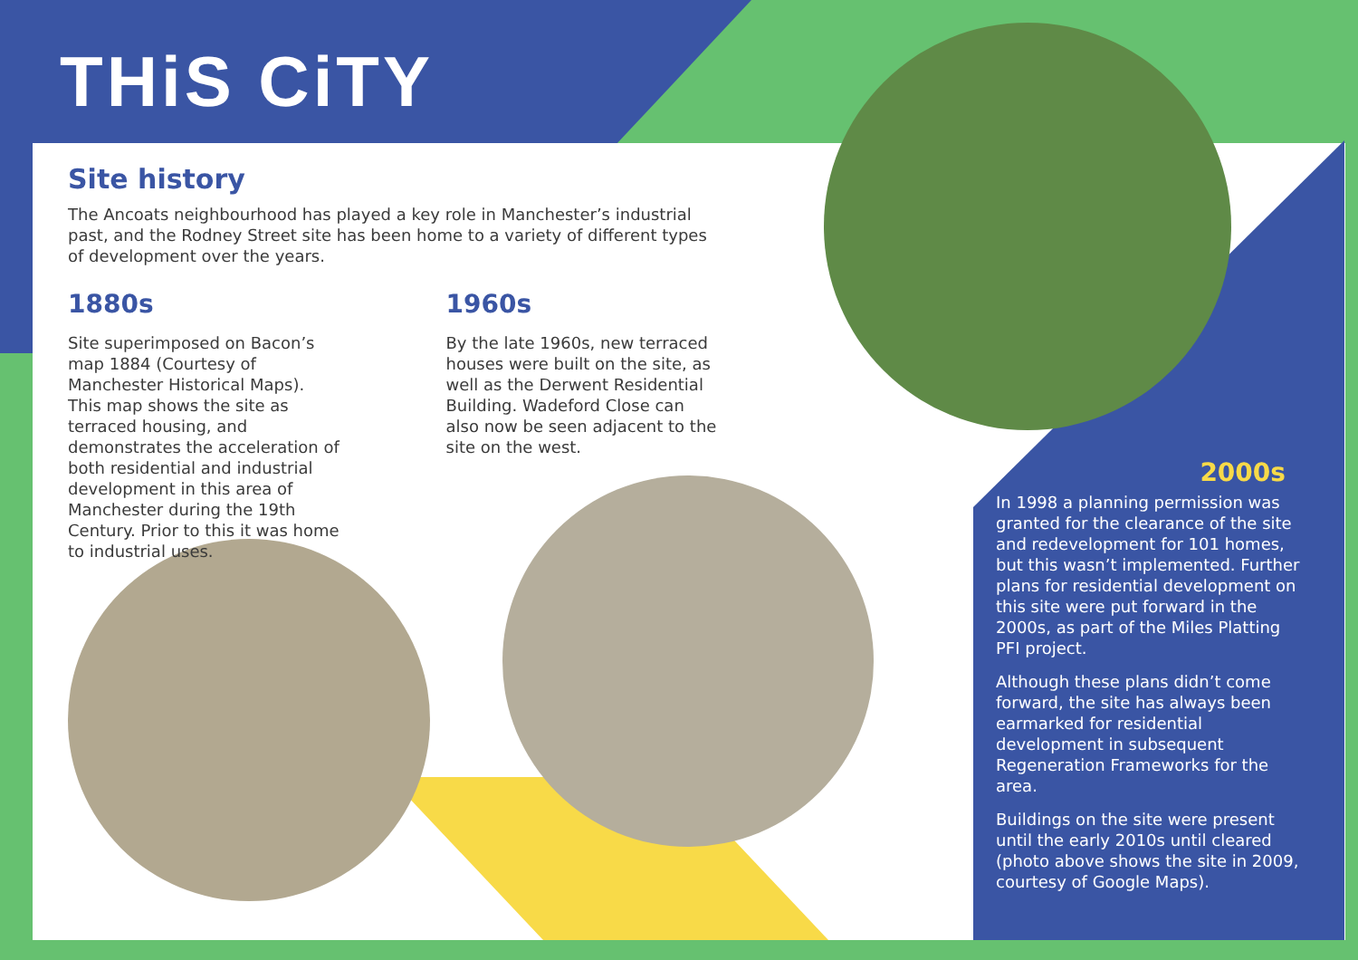THiS CiTY
Site history
The Ancoats neighbourhood has played a key role in Manchester’s industrial past, and the Rodney Street site has been home to a variety of different types of development over the years.
1880s
Site superimposed on Bacon’s map 1884 (Courtesy of Manchester Historical Maps). This map shows the site as terraced housing, and demonstrates the acceleration of both residential and industrial development in this area of Manchester during the 19th Century. Prior to this it was home to industrial uses.
1960s
By the late 1960s, new terraced houses were built on the site, as well as the Derwent Residential Building. Wadeford Close can also now be seen adjacent to the site on the west.
2000s
In 1998 a planning permission was granted for the clearance of the site and redevelopment for 101 homes, but this wasn’t implemented. Further plans for residential development on this site were put forward in the 2000s, as part of the Miles Platting PFI project.
Although these plans didn’t come forward, the site has always been earmarked for residential development in subsequent Regeneration Frameworks for the area.
Buildings on the site were present until the early 2010s until cleared (photo above shows the site in 2009, courtesy of Google Maps).